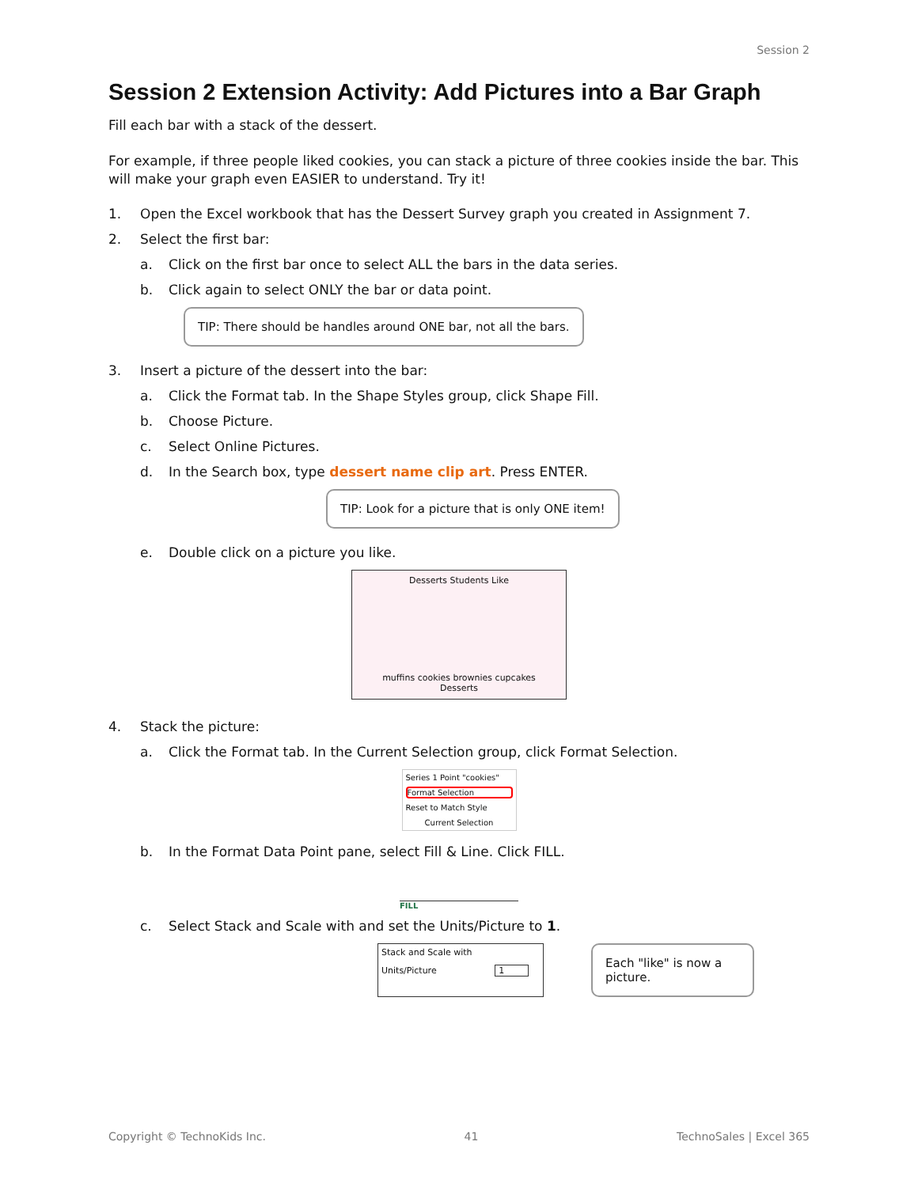Session 2
Session 2 Extension Activity: Add Pictures into a Bar Graph
Fill each bar with a stack of the dessert.
For example, if three people liked cookies, you can stack a picture of three cookies inside the bar. This will make your graph even EASIER to understand. Try it!
1. Open the Excel workbook that has the Dessert Survey graph you created in Assignment 7.
2. Select the first bar:
a. Click on the first bar once to select ALL the bars in the data series.
b. Click again to select ONLY the bar or data point.
TIP: There should be handles around ONE bar, not all the bars.
3. Insert a picture of the dessert into the bar:
a. Click the Format tab. In the Shape Styles group, click Shape Fill.
b. Choose Picture.
c. Select Online Pictures.
d. In the Search box, type dessert name clip art. Press ENTER.
TIP: Look for a picture that is only ONE item!
e. Double click on a picture you like.
Desserts Students Like
muffins cookies brownies cupcakes
Desserts
4. Stack the picture:
a. Click the Format tab. In the Current Selection group, click Format Selection.
Series 1 Point "cookies"
Format Selection
Reset to Match Style
Current Selection
b. In the Format Data Point pane, select Fill & Line. Click FILL.
FILL
c. Select Stack and Scale with and set the Units/Picture to 1.
Stack and Scale with
Units/Picture 1
Each "like" is now a picture.
Copyright © TechnoKids Inc. 41 TechnoSales | Excel 365